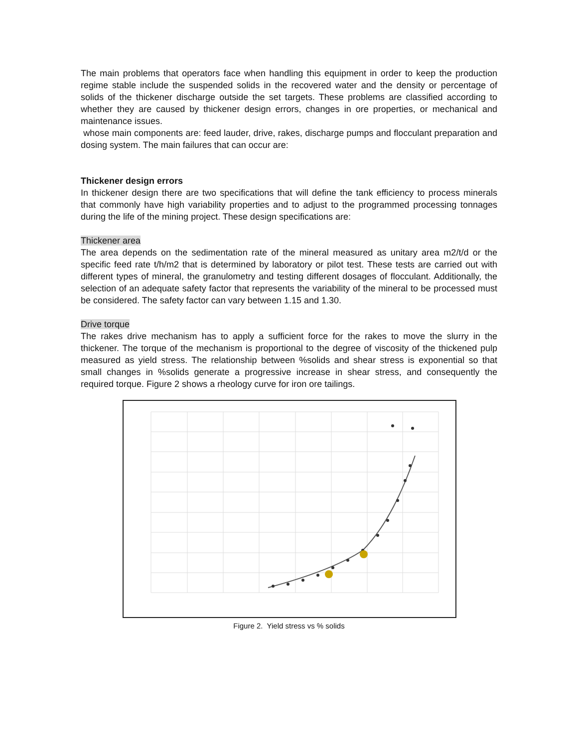The main problems that operators face when handling this equipment in order to keep the production regime stable include the suspended solids in the recovered water and the density or percentage of solids of the thickener discharge outside the set targets. These problems are classified according to whether they are caused by thickener design errors, changes in ore properties, or mechanical and maintenance issues.
whose main components are: feed lauder, drive, rakes, discharge pumps and flocculant preparation and dosing system. The main failures that can occur are:
Thickener design errors
In thickener design there are two specifications that will define the tank efficiency to process minerals that commonly have high variability properties and to adjust to the programmed processing tonnages during the life of the mining project. These design specifications are:
Thickener area
The area depends on the sedimentation rate of the mineral measured as unitary area m2/t/d or the specific feed rate t/h/m2 that is determined by laboratory or pilot test. These tests are carried out with different types of mineral, the granulometry and testing different dosages of flocculant. Additionally, the selection of an adequate safety factor that represents the variability of the mineral to be processed must be considered. The safety factor can vary between 1.15 and 1.30.
Drive torque
The rakes drive mechanism has to apply a sufficient force for the rakes to move the slurry in the thickener. The torque of the mechanism is proportional to the degree of viscosity of the thickened pulp measured as yield stress. The relationship between %solids and shear stress is exponential so that small changes in %solids generate a progressive increase in shear stress, and consequently the required torque. Figure 2 shows a rheology curve for iron ore tailings.
Figure 2. Yield stress vs % solids